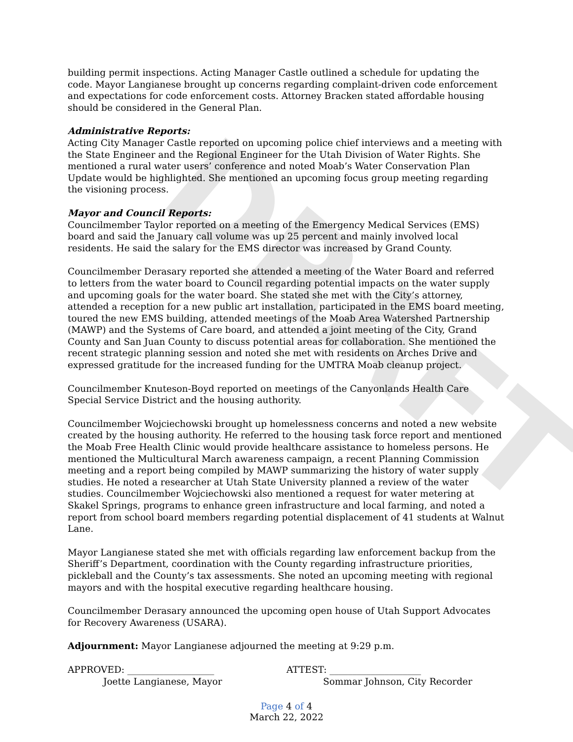DRAFT
building permit inspections. Acting Manager Castle outlined a schedule for updating the code. Mayor Langianese brought up concerns regarding complaint-driven code enforcement and expectations for code enforcement costs. Attorney Bracken stated affordable housing should be considered in the General Plan.
Administrative Reports:
Acting City Manager Castle reported on upcoming police chief interviews and a meeting with the State Engineer and the Regional Engineer for the Utah Division of Water Rights. She mentioned a rural water users’ conference and noted Moab’s Water Conservation Plan Update would be highlighted. She mentioned an upcoming focus group meeting regarding the visioning process.
Mayor and Council Reports:
Councilmember Taylor reported on a meeting of the Emergency Medical Services (EMS) board and said the January call volume was up 25 percent and mainly involved local residents. He said the salary for the EMS director was increased by Grand County.
Councilmember Derasary reported she attended a meeting of the Water Board and referred to letters from the water board to Council regarding potential impacts on the water supply and upcoming goals for the water board. She stated she met with the City’s attorney, attended a reception for a new public art installation, participated in the EMS board meeting, toured the new EMS building, attended meetings of the Moab Area Watershed Partnership (MAWP) and the Systems of Care board, and attended a joint meeting of the City, Grand County and San Juan County to discuss potential areas for collaboration. She mentioned the recent strategic planning session and noted she met with residents on Arches Drive and expressed gratitude for the increased funding for the UMTRA Moab cleanup project.
Councilmember Knuteson-Boyd reported on meetings of the Canyonlands Health Care Special Service District and the housing authority.
Councilmember Wojciechowski brought up homelessness concerns and noted a new website created by the housing authority. He referred to the housing task force report and mentioned the Moab Free Health Clinic would provide healthcare assistance to homeless persons. He mentioned the Multicultural March awareness campaign, a recent Planning Commission meeting and a report being compiled by MAWP summarizing the history of water supply studies. He noted a researcher at Utah State University planned a review of the water studies. Councilmember Wojciechowski also mentioned a request for water metering at Skakel Springs, programs to enhance green infrastructure and local farming, and noted a report from school board members regarding potential displacement of 41 students at Walnut Lane.
Mayor Langianese stated she met with officials regarding law enforcement backup from the Sheriff’s Department, coordination with the County regarding infrastructure priorities, pickleball and the County’s tax assessments. She noted an upcoming meeting with regional mayors and with the hospital executive regarding healthcare housing.
Councilmember Derasary announced the upcoming open house of Utah Support Advocates for Recovery Awareness (USARA).
Adjournment: Mayor Langianese adjourned the meeting at 9:29 p.m.
APPROVED: ___________________
Joette Langianese, Mayor
ATTEST: ____________________
Sommar Johnson, City Recorder
Page 4 of 4
March 22, 2022